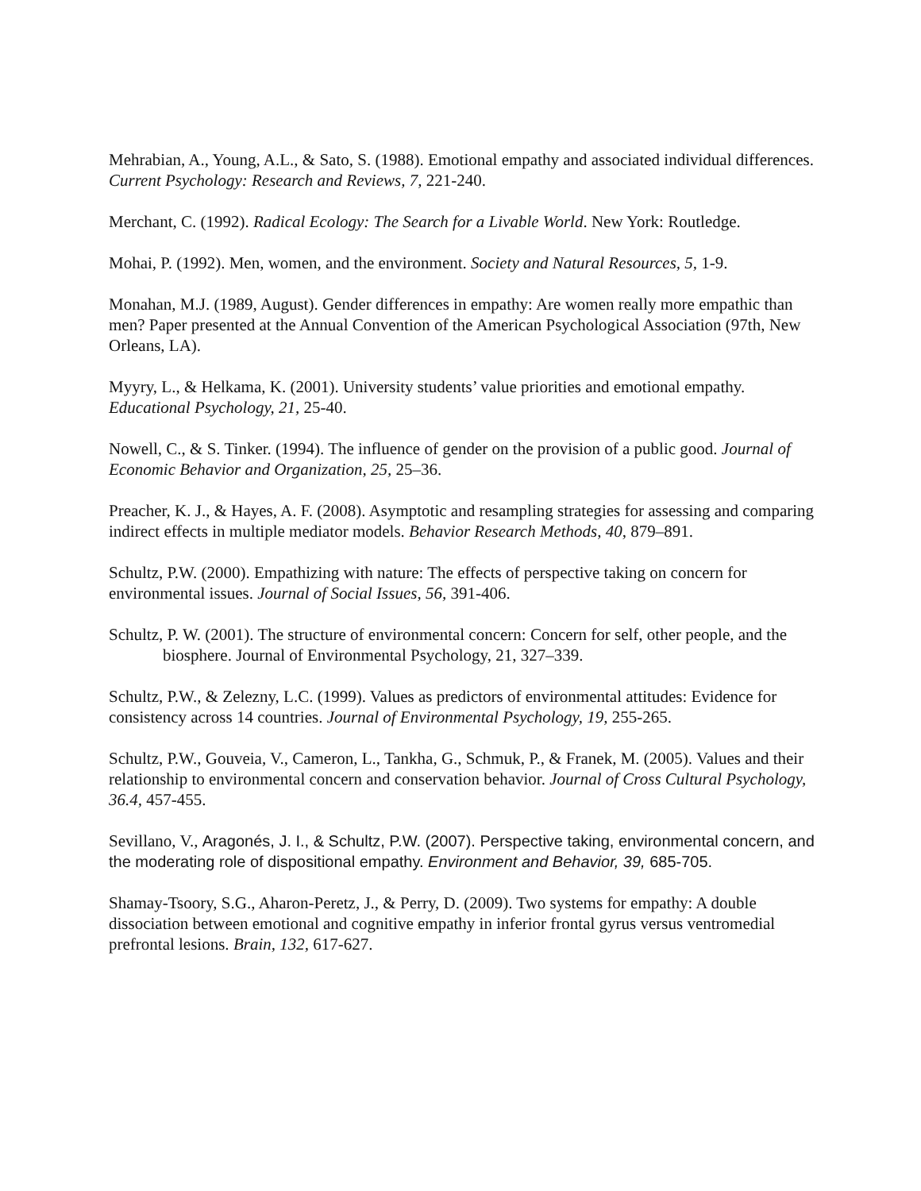Mehrabian, A., Young, A.L., & Sato, S. (1988). Emotional empathy and associated individual differences. Current Psychology: Research and Reviews, 7, 221-240.
Merchant, C. (1992). Radical Ecology: The Search for a Livable World. New York: Routledge.
Mohai, P. (1992). Men, women, and the environment. Society and Natural Resources, 5, 1-9.
Monahan, M.J. (1989, August). Gender differences in empathy: Are women really more empathic than men? Paper presented at the Annual Convention of the American Psychological Association (97th, New Orleans, LA).
Myyry, L., & Helkama, K. (2001). University students’ value priorities and emotional empathy. Educational Psychology, 21, 25-40.
Nowell, C., & S. Tinker. (1994). The influence of gender on the provision of a public good. Journal of Economic Behavior and Organization, 25, 25–36.
Preacher, K. J., & Hayes, A. F. (2008). Asymptotic and resampling strategies for assessing and comparing indirect effects in multiple mediator models. Behavior Research Methods, 40, 879–891.
Schultz, P.W. (2000). Empathizing with nature: The effects of perspective taking on concern for environmental issues. Journal of Social Issues, 56, 391-406.
Schultz, P. W. (2001). The structure of environmental concern: Concern for self, other people, and the biosphere. Journal of Environmental Psychology, 21, 327–339.
Schultz, P.W., & Zelezny, L.C. (1999). Values as predictors of environmental attitudes: Evidence for consistency across 14 countries. Journal of Environmental Psychology, 19, 255-265.
Schultz, P.W., Gouveia, V., Cameron, L., Tankha, G., Schmuk, P., & Franek, M. (2005). Values and their relationship to environmental concern and conservation behavior. Journal of Cross Cultural Psychology, 36.4, 457-455.
Sevillano, V., Aragonés, J. I., & Schultz, P.W. (2007). Perspective taking, environmental concern, and the moderating role of dispositional empathy. Environment and Behavior, 39, 685-705.
Shamay-Tsoory, S.G., Aharon-Peretz, J., & Perry, D. (2009). Two systems for empathy: A double dissociation between emotional and cognitive empathy in inferior frontal gyrus versus ventromedial prefrontal lesions. Brain, 132, 617-627.